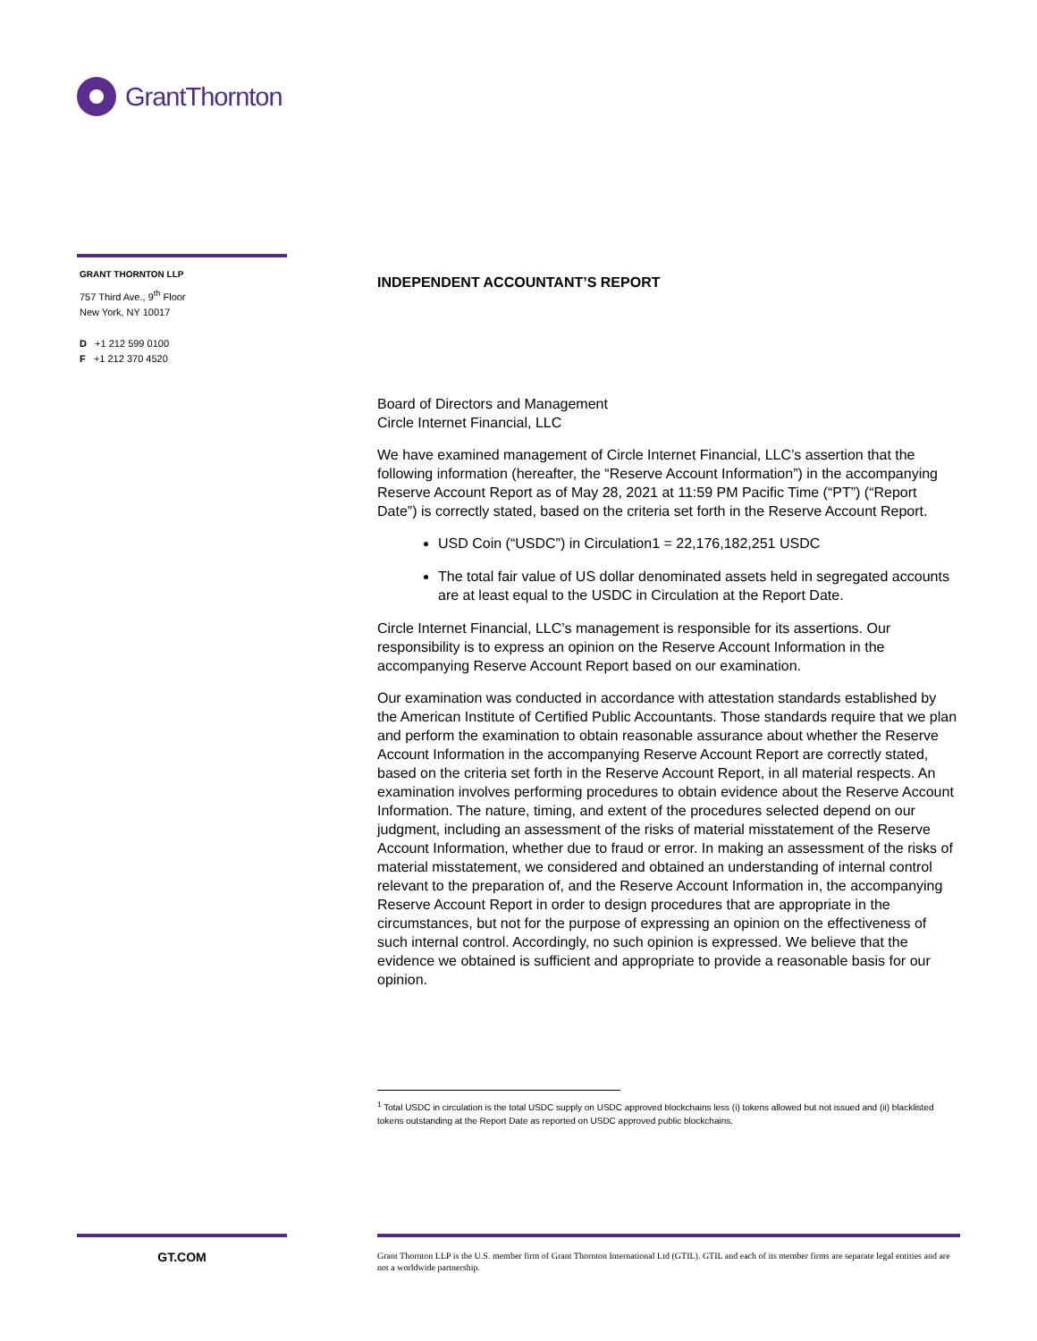GrantThornton
GRANT THORNTON LLP
757 Third Ave., 9<sup>th</sup> Floor
New York, NY 10017
D +1 212 599 0100
F +1 212 370 4520
INDEPENDENT ACCOUNTANT’S REPORT
Board of Directors and Management
Circle Internet Financial, LLC
We have examined management of Circle Internet Financial, LLC’s assertion that the following information (hereafter, the “Reserve Account Information”) in the accompanying Reserve Account Report as of May 28, 2021 at 11:59 PM Pacific Time (“PT”) (“Report Date”) is correctly stated, based on the criteria set forth in the Reserve Account Report.
USD Coin (“USDC”) in Circulation1 = 22,176,182,251 USDC
The total fair value of US dollar denominated assets held in segregated accounts are at least equal to the USDC in Circulation at the Report Date.
Circle Internet Financial, LLC’s management is responsible for its assertions. Our responsibility is to express an opinion on the Reserve Account Information in the accompanying Reserve Account Report based on our examination.
Our examination was conducted in accordance with attestation standards established by the American Institute of Certified Public Accountants. Those standards require that we plan and perform the examination to obtain reasonable assurance about whether the Reserve Account Information in the accompanying Reserve Account Report are correctly stated, based on the criteria set forth in the Reserve Account Report, in all material respects. An examination involves performing procedures to obtain evidence about the Reserve Account Information. The nature, timing, and extent of the procedures selected depend on our judgment, including an assessment of the risks of material misstatement of the Reserve Account Information, whether due to fraud or error. In making an assessment of the risks of material misstatement, we considered and obtained an understanding of internal control relevant to the preparation of, and the Reserve Account Information in, the accompanying Reserve Account Report in order to design procedures that are appropriate in the circumstances, but not for the purpose of expressing an opinion on the effectiveness of such internal control. Accordingly, no such opinion is expressed. We believe that the evidence we obtained is sufficient and appropriate to provide a reasonable basis for our opinion.
<sup>1</sup> Total USDC in circulation is the total USDC supply on USDC approved blockchains less (i) tokens allowed but not issued and (ii) blacklisted tokens outstanding at the Report Date as reported on USDC approved public blockchains.
GT.COM
Grant Thornton LLP is the U.S. member firm of Grant Thornton International Ltd (GTIL). GTIL and each of its member firms are separate legal entities and are not a worldwide partnership.